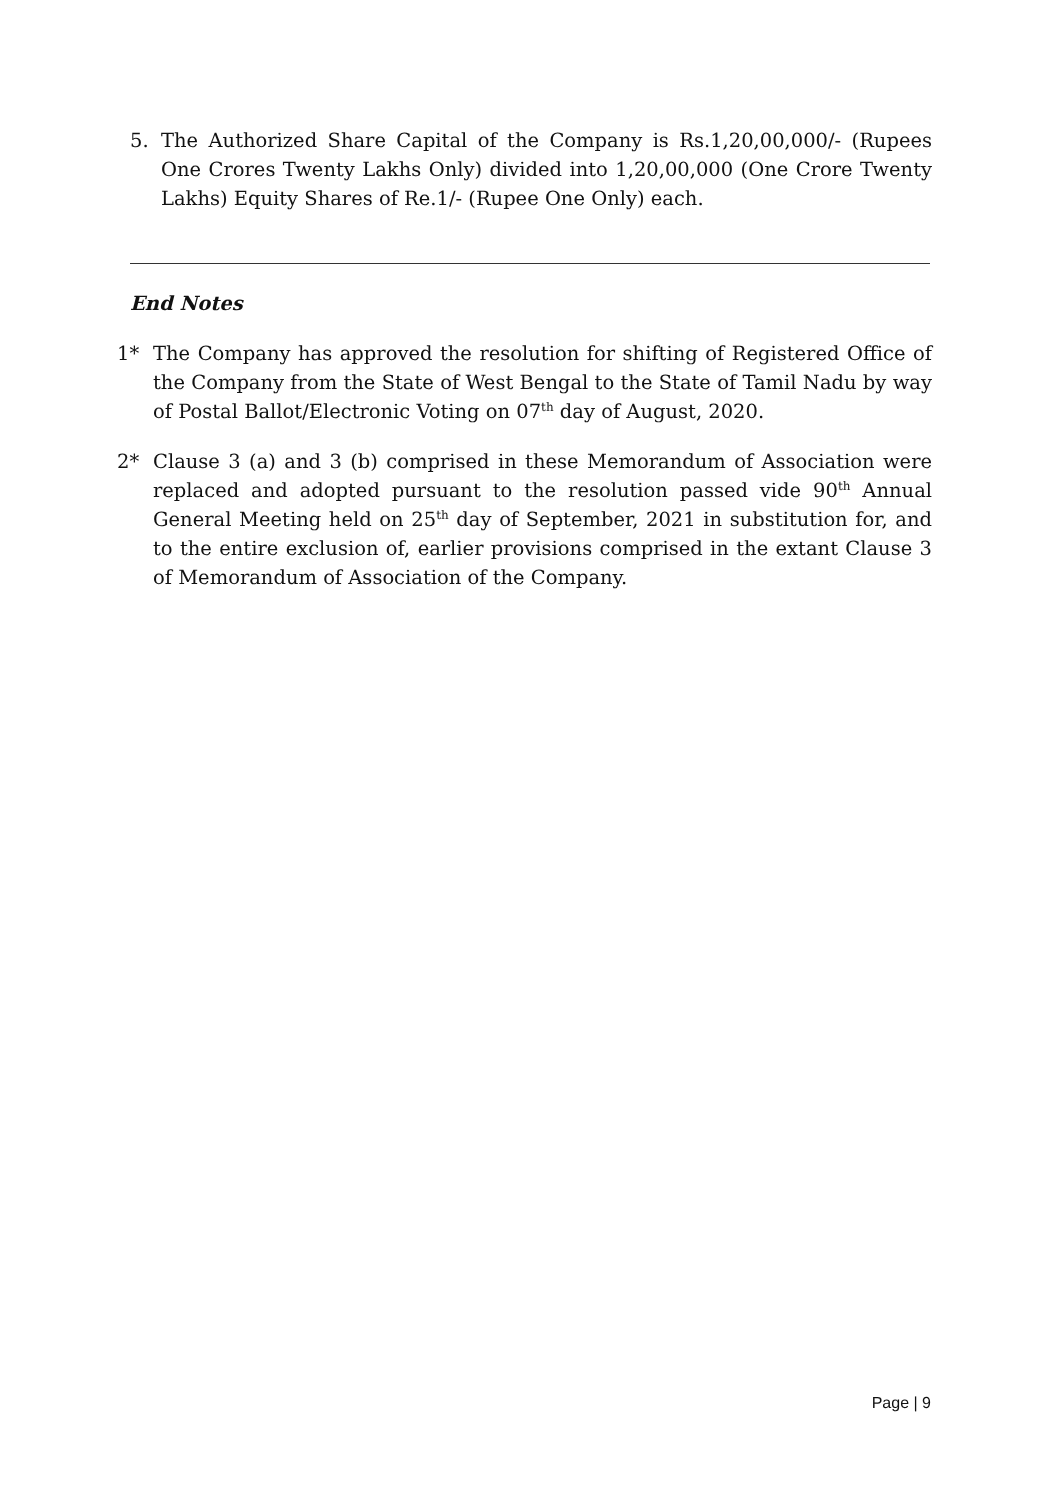5. The Authorized Share Capital of the Company is Rs.1,20,00,000/- (Rupees One Crores Twenty Lakhs Only) divided into 1,20,00,000 (One Crore Twenty Lakhs) Equity Shares of Re.1/- (Rupee One Only) each.
End Notes
1* The Company has approved the resolution for shifting of Registered Office of the Company from the State of West Bengal to the State of Tamil Nadu by way of Postal Ballot/Electronic Voting on 07<sup>th</sup> day of August, 2020.
2* Clause 3 (a) and 3 (b) comprised in these Memorandum of Association were replaced and adopted pursuant to the resolution passed vide 90<sup>th</sup> Annual General Meeting held on 25<sup>th</sup> day of September, 2021 in substitution for, and to the entire exclusion of, earlier provisions comprised in the extant Clause 3 of Memorandum of Association of the Company.
Page | 9